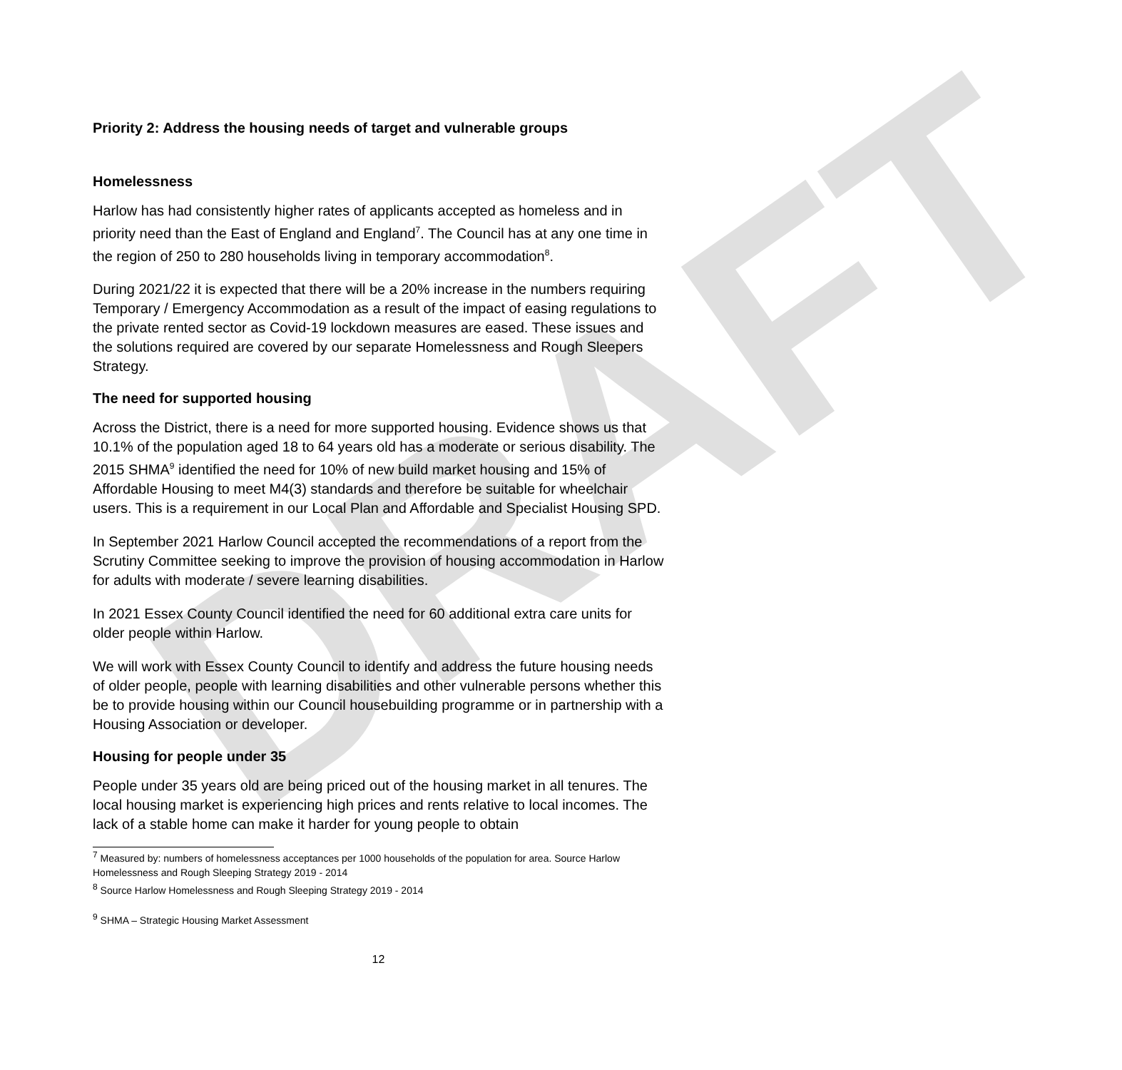DRAFT
Priority 2: Address the housing needs of target and vulnerable groups
Homelessness
Harlow has had consistently higher rates of applicants accepted as homeless and in priority need than the East of England and England<sup>7</sup>. The Council has at any one time in the region of 250 to 280 households living in temporary accommodation<sup>8</sup>.
During 2021/22 it is expected that there will be a 20% increase in the numbers requiring Temporary / Emergency Accommodation as a result of the impact of easing regulations to the private rented sector as Covid-19 lockdown measures are eased. These issues and the solutions required are covered by our separate Homelessness and Rough Sleepers Strategy.
The need for supported housing
Across the District, there is a need for more supported housing. Evidence shows us that 10.1% of the population aged 18 to 64 years old has a moderate or serious disability. The 2015 SHMA<sup>9</sup> identified the need for 10% of new build market housing and 15% of Affordable Housing to meet M4(3) standards and therefore be suitable for wheelchair users. This is a requirement in our Local Plan and Affordable and Specialist Housing SPD.
In September 2021 Harlow Council accepted the recommendations of a report from the Scrutiny Committee seeking to improve the provision of housing accommodation in Harlow for adults with moderate / severe learning disabilities.
In 2021 Essex County Council identified the need for 60 additional extra care units for older people within Harlow.
We will work with Essex County Council to identify and address the future housing needs of older people, people with learning disabilities and other vulnerable persons whether this be to provide housing within our Council housebuilding programme or in partnership with a Housing Association or developer.
Housing for people under 35
People under 35 years old are being priced out of the housing market in all tenures. The local housing market is experiencing high prices and rents relative to local incomes. The lack of a stable home can make it harder for young people to obtain
<sup>7</sup> Measured by: numbers of homelessness acceptances per 1000 households of the population for area. Source Harlow Homelessness and Rough Sleeping Strategy 2019 - 2014
<sup>8</sup> Source Harlow Homelessness and Rough Sleeping Strategy 2019 - 2014
<sup>9</sup> SHMA – Strategic Housing Market Assessment
12